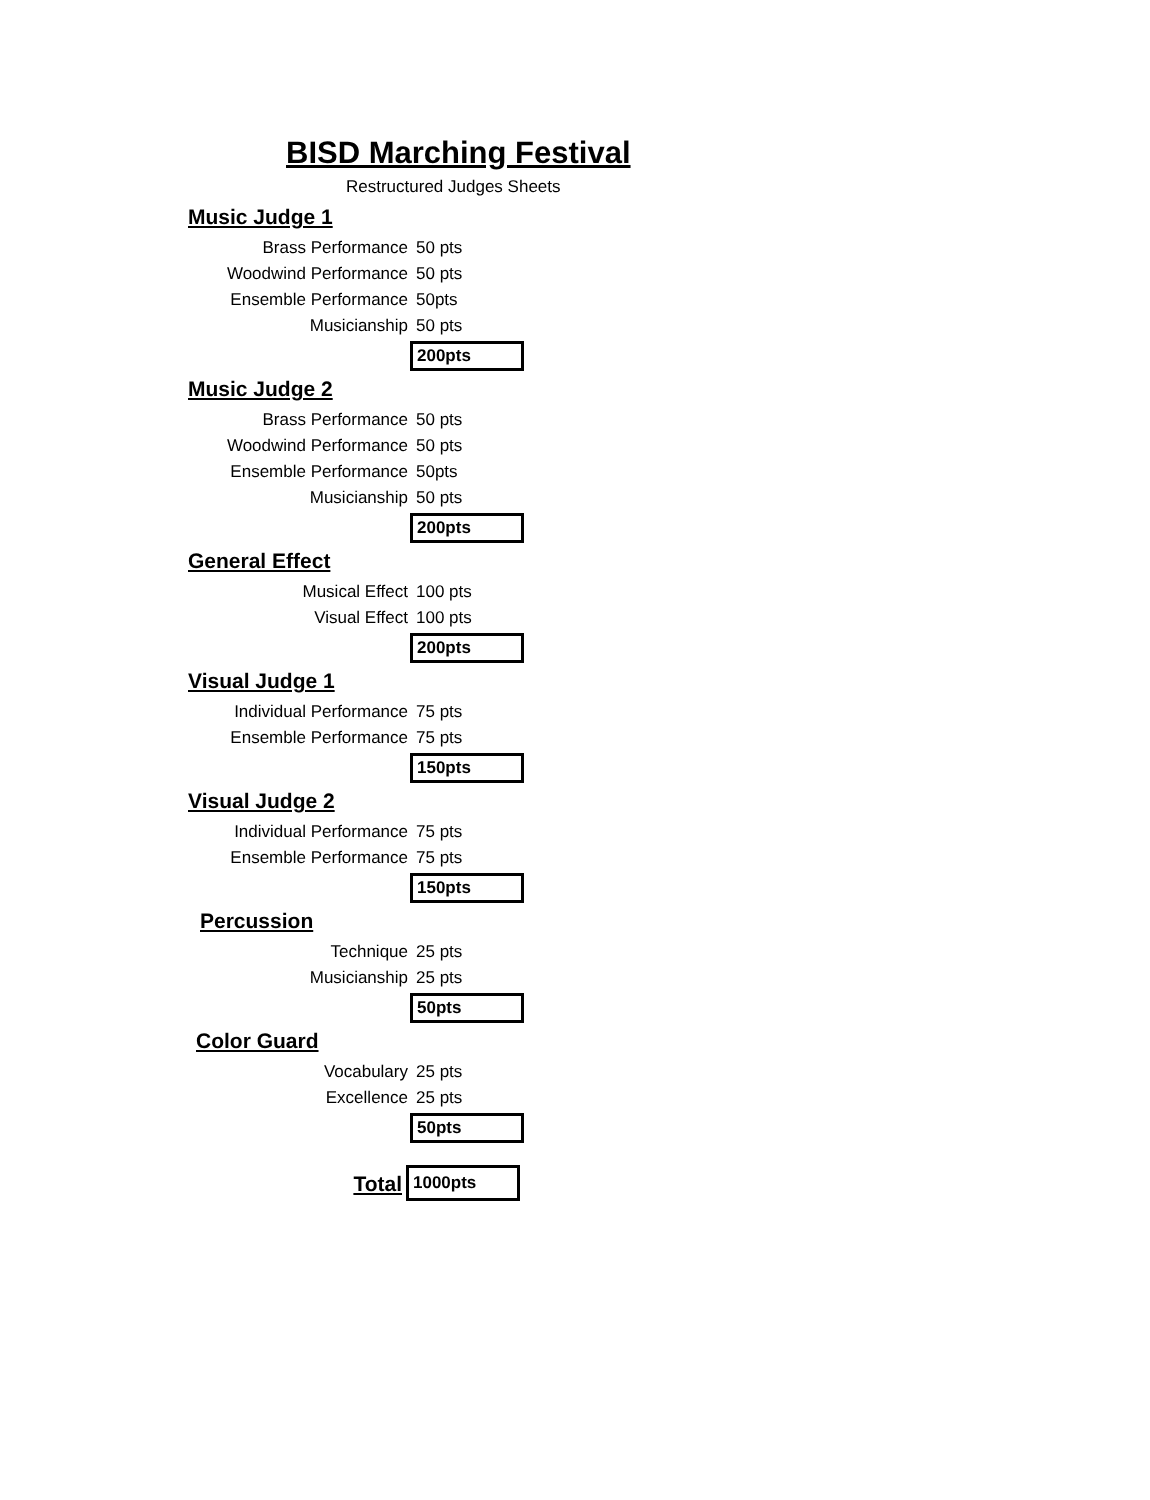BISD Marching Festival
Restructured Judges Sheets
Music Judge 1
Brass Performance 50 pts
Woodwind Performance 50 pts
Ensemble Performance 50pts
Musicianship 50 pts
200pts
Music Judge 2
Brass Performance 50 pts
Woodwind Performance 50 pts
Ensemble Performance 50pts
Musicianship 50 pts
200pts
General Effect
Musical Effect 100 pts
Visual Effect 100 pts
200pts
Visual Judge 1
Individual Performance 75 pts
Ensemble Performance 75 pts
150pts
Visual Judge 2
Individual Performance 75 pts
Ensemble Performance 75 pts
150pts
Percussion
Technique 25 pts
Musicianship 25 pts
50pts
Color Guard
Vocabulary 25 pts
Excellence 25 pts
50pts
Total
1000pts